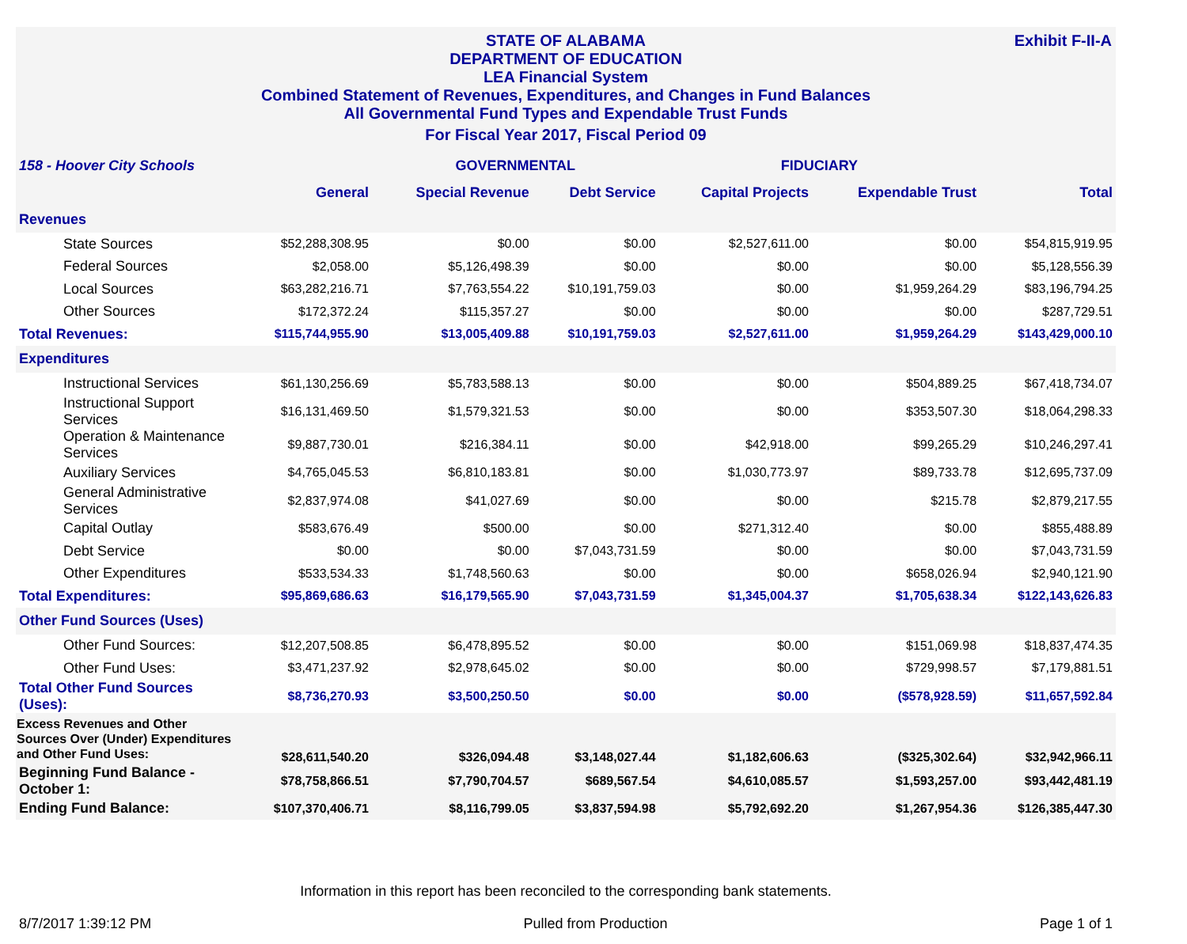Exhibit F-II-A
STATE OF ALABAMA
DEPARTMENT OF EDUCATION
LEA Financial System
Combined Statement of Revenues, Expenditures, and Changes in Fund Balances
All Governmental Fund Types and Expendable Trust Funds
For Fiscal Year 2017, Fiscal Period 09
| 158 - Hoover City Schools | | GOVERNMENTAL | | FIDUCIARY | | |
| --- | --- | --- | --- | --- | --- | --- |
| | General | Special Revenue | Debt Service | Capital Projects | Expendable Trust | Total |
| Revenues | | | | | | |
| State Sources | $52,288,308.95 | $0.00 | $0.00 | $2,527,611.00 | $0.00 | $54,815,919.95 |
| Federal Sources | $2,058.00 | $5,126,498.39 | $0.00 | $0.00 | $0.00 | $5,128,556.39 |
| Local Sources | $63,282,216.71 | $7,763,554.22 | $10,191,759.03 | $0.00 | $1,959,264.29 | $83,196,794.25 |
| Other Sources | $172,372.24 | $115,357.27 | $0.00 | $0.00 | $0.00 | $287,729.51 |
| Total Revenues: | $115,744,955.90 | $13,005,409.88 | $10,191,759.03 | $2,527,611.00 | $1,959,264.29 | $143,429,000.10 |
| Expenditures | | | | | | |
| Instructional Services | $61,130,256.69 | $5,783,588.13 | $0.00 | $0.00 | $504,889.25 | $67,418,734.07 |
| Instructional Support Services | $16,131,469.50 | $1,579,321.53 | $0.00 | $0.00 | $353,507.30 | $18,064,298.33 |
| Operation & Maintenance Services | $9,887,730.01 | $216,384.11 | $0.00 | $42,918.00 | $99,265.29 | $10,246,297.41 |
| Auxiliary Services | $4,765,045.53 | $6,810,183.81 | $0.00 | $1,030,773.97 | $89,733.78 | $12,695,737.09 |
| General Administrative Services | $2,837,974.08 | $41,027.69 | $0.00 | $0.00 | $215.78 | $2,879,217.55 |
| Capital Outlay | $583,676.49 | $500.00 | $0.00 | $271,312.40 | $0.00 | $855,488.89 |
| Debt Service | $0.00 | $0.00 | $7,043,731.59 | $0.00 | $0.00 | $7,043,731.59 |
| Other Expenditures | $533,534.33 | $1,748,560.63 | $0.00 | $0.00 | $658,026.94 | $2,940,121.90 |
| Total Expenditures: | $95,869,686.63 | $16,179,565.90 | $7,043,731.59 | $1,345,004.37 | $1,705,638.34 | $122,143,626.83 |
| Other Fund Sources (Uses) | | | | | | |
| Other Fund Sources: | $12,207,508.85 | $6,478,895.52 | $0.00 | $0.00 | $151,069.98 | $18,837,474.35 |
| Other Fund Uses: | $3,471,237.92 | $2,978,645.02 | $0.00 | $0.00 | $729,998.57 | $7,179,881.51 |
| Total Other Fund Sources (Uses): | $8,736,270.93 | $3,500,250.50 | $0.00 | $0.00 | ($578,928.59) | $11,657,592.84 |
| Excess Revenues and Other Sources Over (Under) Expenditures and Other Fund Uses: | $28,611,540.20 | $326,094.48 | $3,148,027.44 | $1,182,606.63 | ($325,302.64) | $32,942,966.11 |
| Beginning Fund Balance - October 1: | $78,758,866.51 | $7,790,704.57 | $689,567.54 | $4,610,085.57 | $1,593,257.00 | $93,442,481.19 |
| Ending Fund Balance: | $107,370,406.71 | $8,116,799.05 | $3,837,594.98 | $5,792,692.20 | $1,267,954.36 | $126,385,447.30 |
Information in this report has been reconciled to the corresponding bank statements.
8/7/2017 1:39:12 PM Pulled from Production Page 1 of 1